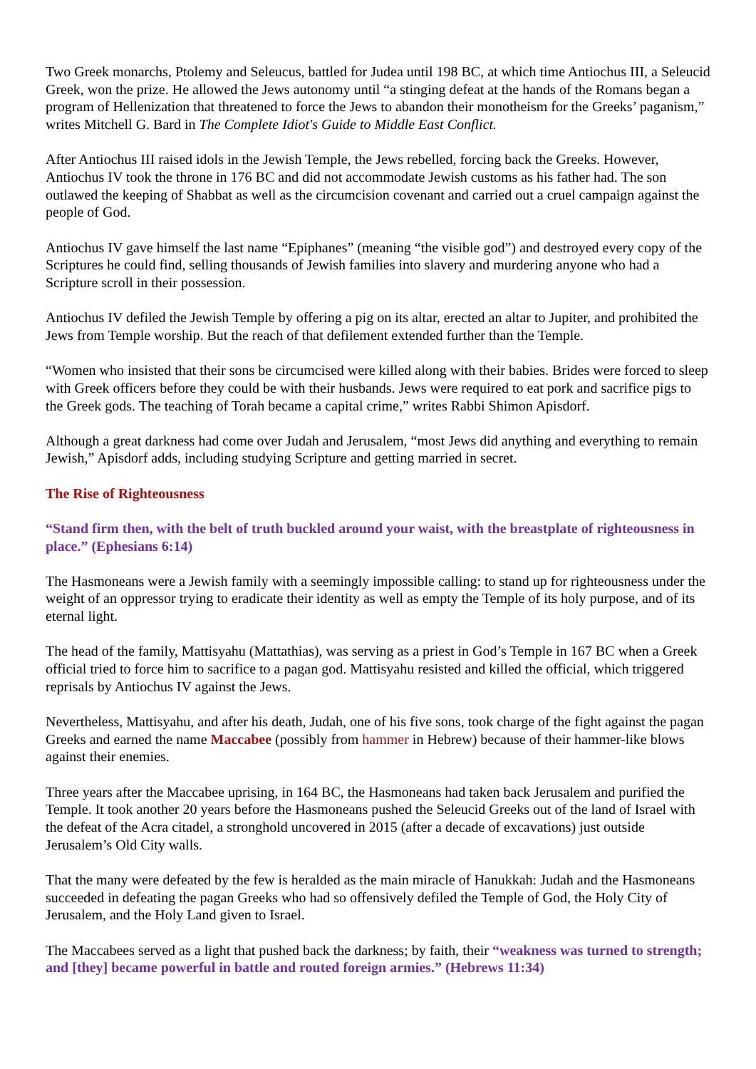Two Greek monarchs, Ptolemy and Seleucus, battled for Judea until 198 BC, at which time Antiochus III, a Seleucid Greek, won the prize. He allowed the Jews autonomy until “a stinging defeat at the hands of the Romans began a program of Hellenization that threatened to force the Jews to abandon their monotheism for the Greeks’ paganism,” writes Mitchell G. Bard in The Complete Idiot's Guide to Middle East Conflict.
After Antiochus III raised idols in the Jewish Temple, the Jews rebelled, forcing back the Greeks. However, Antiochus IV took the throne in 176 BC and did not accommodate Jewish customs as his father had. The son outlawed the keeping of Shabbat as well as the circumcision covenant and carried out a cruel campaign against the people of God.
Antiochus IV gave himself the last name “Epiphanes” (meaning “the visible god”) and destroyed every copy of the Scriptures he could find, selling thousands of Jewish families into slavery and murdering anyone who had a Scripture scroll in their possession.
Antiochus IV defiled the Jewish Temple by offering a pig on its altar, erected an altar to Jupiter, and prohibited the Jews from Temple worship. But the reach of that defilement extended further than the Temple.
“Women who insisted that their sons be circumcised were killed along with their babies. Brides were forced to sleep with Greek officers before they could be with their husbands. Jews were required to eat pork and sacrifice pigs to the Greek gods. The teaching of Torah became a capital crime,” writes Rabbi Shimon Apisdorf.
Although a great darkness had come over Judah and Jerusalem, “most Jews did anything and everything to remain Jewish,” Apisdorf adds, including studying Scripture and getting married in secret.
The Rise of Righteousness
“Stand firm then, with the belt of truth buckled around your waist, with the breastplate of righteousness in place.” (Ephesians 6:14)
The Hasmoneans were a Jewish family with a seemingly impossible calling: to stand up for righteousness under the weight of an oppressor trying to eradicate their identity as well as empty the Temple of its holy purpose, and of its eternal light.
The head of the family, Mattisyahu (Mattathias), was serving as a priest in God’s Temple in 167 BC when a Greek official tried to force him to sacrifice to a pagan god. Mattisyahu resisted and killed the official, which triggered reprisals by Antiochus IV against the Jews.
Nevertheless, Mattisyahu, and after his death, Judah, one of his five sons, took charge of the fight against the pagan Greeks and earned the name Maccabee (possibly from hammer in Hebrew) because of their hammer-like blows against their enemies.
Three years after the Maccabee uprising, in 164 BC, the Hasmoneans had taken back Jerusalem and purified the Temple. It took another 20 years before the Hasmoneans pushed the Seleucid Greeks out of the land of Israel with the defeat of the Acra citadel, a stronghold uncovered in 2015 (after a decade of excavations) just outside Jerusalem’s Old City walls.
That the many were defeated by the few is heralded as the main miracle of Hanukkah: Judah and the Hasmoneans succeeded in defeating the pagan Greeks who had so offensively defiled the Temple of God, the Holy City of Jerusalem, and the Holy Land given to Israel.
The Maccabees served as a light that pushed back the darkness; by faith, their “weakness was turned to strength; and [they] became powerful in battle and routed foreign armies.” (Hebrews 11:34)